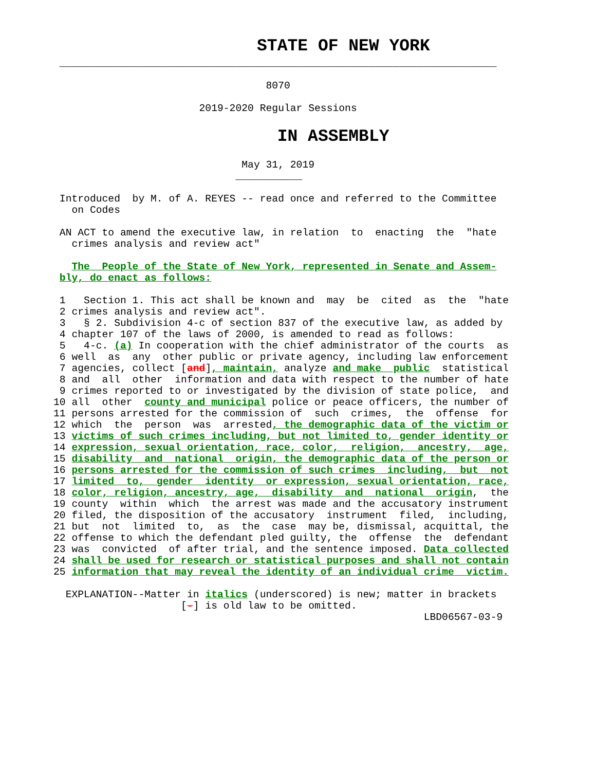STATE OF NEW YORK
 ________________________________________________________________________

                                   8070

                        2019-2020 Regular Sessions

                      IN ASSEMBLY

                               May 31, 2019
                              ___________

 Introduced  by M. of A. REYES -- read once and referred to the Committee
   on Codes

 AN ACT to amend the executive law, in relation  to  enacting  the  "hate
   crimes analysis and review act"

   The  People of the State of New York, represented in Senate and Assem-
 bly, do enact as follows:

 1   Section 1. This act shall be known and  may  be  cited  as  the  "hate
 2 crimes analysis and review act".
 3   § 2. Subdivision 4-c of section 837 of the executive law, as added by
 4 chapter 107 of the laws of 2000, is amended to read as follows:
 5   4-c. (a) In cooperation with the chief administrator of the courts  as
 6 well  as  any  other public or private agency, including law enforcement
 7 agencies, collect [and], maintain, analyze and make  public  statistical
 8 and  all  other  information and data with respect to the number of hate
 9 crimes reported to or investigated by the division of state police,  and
10 all  other  county and municipal police or peace officers, the number of
11 persons arrested for the commission of  such  crimes,  the  offense  for
12 which  the  person  was  arrested, the demographic data of the victim or
13 victims of such crimes including, but not limited to, gender identity or
14 expression, sexual orientation, race, color,  religion,  ancestry,  age,
15 disability  and  national  origin, the demographic data of the person or
16 persons arrested for the commission of such crimes  including,  but  not
17 limited  to,  gender  identity  or expression, sexual orientation, race,
18 color, religion, ancestry, age,  disability  and  national  origin,  the
19 county  within  which  the arrest was made and the accusatory instrument
20 filed, the disposition of the accusatory  instrument  filed,  including,
21 but  not  limited  to,  as  the  case  may be, dismissal, acquittal, the
22 offense to which the defendant pled guilty, the  offense  the  defendant
23 was  convicted  of after trial, and the sentence imposed. Data collected
24 shall be used for research or statistical purposes and shall not contain
25 information that may reveal the identity of an individual crime  victim.

  EXPLANATION--Matter in italics (underscored) is new; matter in brackets
                     [-] is old law to be omitted.
                                                             LBD06567-03-9